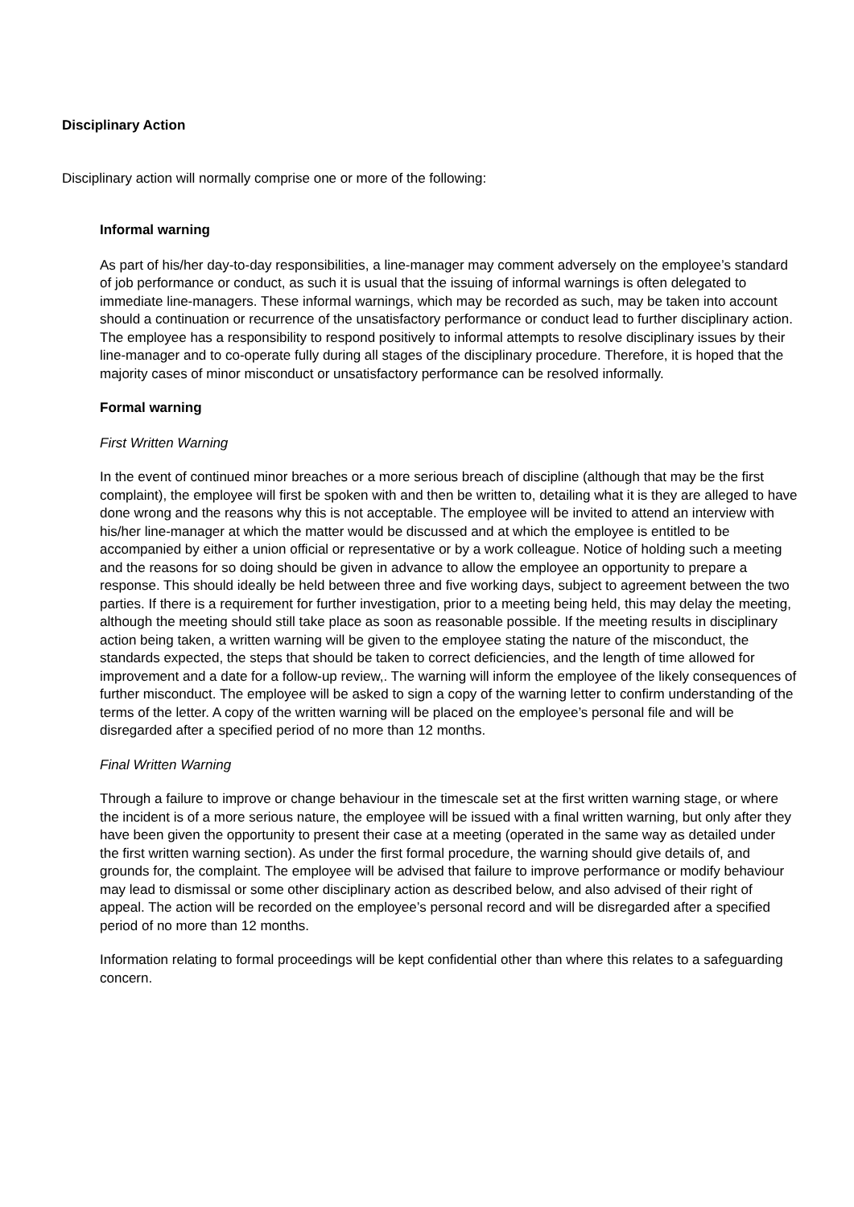Disciplinary Action
Disciplinary action will normally comprise one or more of the following:
Informal warning
As part of his/her day-to-day responsibilities, a line-manager may comment adversely on the employee’s standard of job performance or conduct, as such it is usual that the issuing of informal warnings is often delegated to immediate line-managers. These informal warnings, which may be recorded as such, may be taken into account should a continuation or recurrence of the unsatisfactory performance or conduct lead to further disciplinary action. The employee has a responsibility to respond positively to informal attempts to resolve disciplinary issues by their line-manager and to co-operate fully during all stages of the disciplinary procedure. Therefore, it is hoped that the majority cases of minor misconduct or unsatisfactory performance can be resolved informally.
Formal warning
First Written Warning
In the event of continued minor breaches or a more serious breach of discipline (although that may be the first complaint), the employee will first be spoken with and then be written to, detailing what it is they are alleged to have done wrong and the reasons why this is not acceptable. The employee will be invited to attend an interview with his/her line-manager at which the matter would be discussed and at which the employee is entitled to be accompanied by either a union official or representative or by a work colleague. Notice of holding such a meeting and the reasons for so doing should be given in advance to allow the employee an opportunity to prepare a response. This should ideally be held between three and five working days, subject to agreement between the two parties. If there is a requirement for further investigation, prior to a meeting being held, this may delay the meeting, although the meeting should still take place as soon as reasonable possible. If the meeting results in disciplinary action being taken, a written warning will be given to the employee stating the nature of the misconduct, the standards expected, the steps that should be taken to correct deficiencies, and the length of time allowed for improvement and a date for a follow-up review,. The warning will inform the employee of the likely consequences of further misconduct. The employee will be asked to sign a copy of the warning letter to confirm understanding of the terms of the letter. A copy of the written warning will be placed on the employee’s personal file and will be disregarded after a specified period of no more than 12 months.
Final Written Warning
Through a failure to improve or change behaviour in the timescale set at the first written warning stage, or where the incident is of a more serious nature, the employee will be issued with a final written warning, but only after they have been given the opportunity to present their case at a meeting (operated in the same way as detailed under the first written warning section). As under the first formal procedure, the warning should give details of, and grounds for, the complaint. The employee will be advised that failure to improve performance or modify behaviour may lead to dismissal or some other disciplinary action as described below, and also advised of their right of appeal. The action will be recorded on the employee’s personal record and will be disregarded after a specified period of no more than 12 months.
Information relating to formal proceedings will be kept confidential other than where this relates to a safeguarding concern.